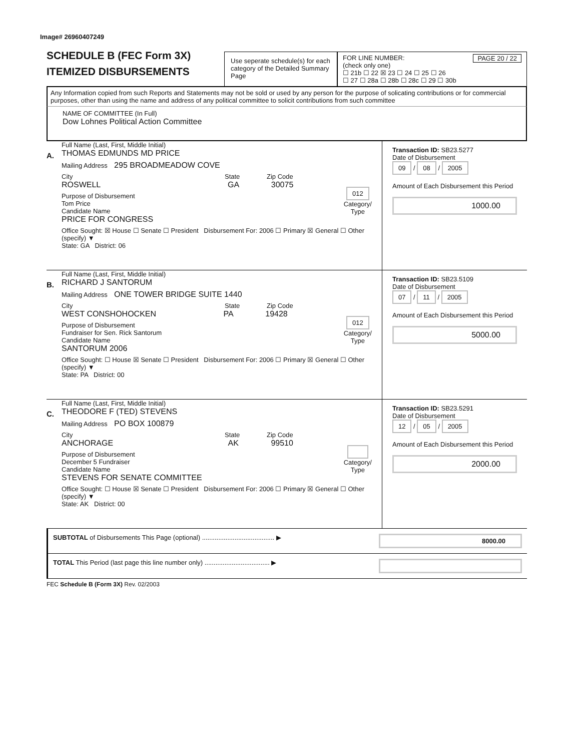Image# 26960407249
SCHEDULE B (FEC Form 3X)
ITEMIZED DISBURSEMENTS
Use seperate schedule(s) for each category of the Detailed Summary Page
FOR LINE NUMBER: PAGE 20 / 22
(check only one)
☐ 21b ☐ 22 ☒ 23 ☐ 24 ☐ 25 ☐ 26
☐ 27 ☐ 28a ☐ 28b ☐ 28c ☐ 29 ☐ 30b
Any Information copied from such Reports and Statements may not be sold or used by any person for the purpose of solicating contributions or for commercial purposes, other than using the name and address of any political committee to solicit contributions from such committee
NAME OF COMMITTEE (In Full)
Dow Lohnes Political Action Committee
A.
Full Name (Last, First, Middle Initial)
THOMAS EDMUNDS MD PRICE
Mailing Address 295 BROADMEADOW COVE
City State Zip Code
ROSWELL GA 30075
Purpose of Disbursement
Tom Price
Candidate Name
PRICE FOR CONGRESS
012
Category/
Type
Office Sought: ☒ House ☐ Senate ☐ President Disbursement For: 2006 ☐ Primary ☒ General ☐ Other (specify) ▼
State: GA District: 06
Transaction ID: SB23.5277
Date of Disbursement
09 / 08 / 2005
Amount of Each Disbursement this Period
1000.00
B.
Full Name (Last, First, Middle Initial)
RICHARD J SANTORUM
Mailing Address ONE TOWER BRIDGE SUITE 1440
City State Zip Code
WEST CONSHOHOCKEN PA 19428
Purpose of Disbursement
Fundraiser for Sen. Rick Santorum
Candidate Name
SANTORUM 2006
012
Category/
Type
Office Sought: ☐ House ☒ Senate ☐ President Disbursement For: 2006 ☐ Primary ☒ General ☐ Other (specify) ▼
State: PA District: 00
Transaction ID: SB23.5109
Date of Disbursement
07 / 11 / 2005
Amount of Each Disbursement this Period
5000.00
C.
Full Name (Last, First, Middle Initial)
THEODORE F (TED) STEVENS
Mailing Address PO BOX 100879
City State Zip Code
ANCHORAGE AK 99510
Purpose of Disbursement
December 5 Fundraiser
Candidate Name
STEVENS FOR SENATE COMMITTEE
Category/
Type
Office Sought: ☐ House ☒ Senate ☐ President Disbursement For: 2006 ☐ Primary ☒ General ☐ Other (specify) ▼
State: AK District: 00
Transaction ID: SB23.5291
Date of Disbursement
12 / 05 / 2005
Amount of Each Disbursement this Period
2000.00
SUBTOTAL of Disbursements This Page (optional) ........................................ ▶ 8000.00
TOTAL This Period (last page this line number only) .................................... ▶
FEC Schedule B (Form 3X) Rev. 02/2003